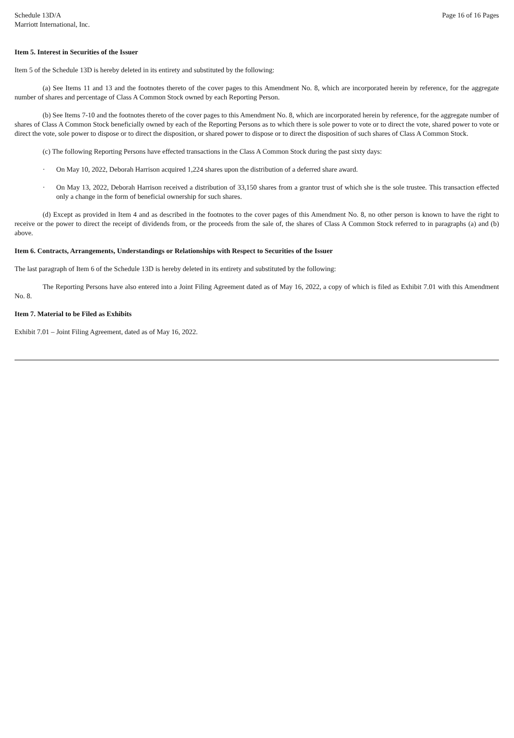Schedule 13D/A
Marriott International, Inc.
Page 16 of 16 Pages
Item 5. Interest in Securities of the Issuer
Item 5 of the Schedule 13D is hereby deleted in its entirety and substituted by the following:
(a) See Items 11 and 13 and the footnotes thereto of the cover pages to this Amendment No. 8, which are incorporated herein by reference, for the aggregate number of shares and percentage of Class A Common Stock owned by each Reporting Person.
(b) See Items 7-10 and the footnotes thereto of the cover pages to this Amendment No. 8, which are incorporated herein by reference, for the aggregate number of shares of Class A Common Stock beneficially owned by each of the Reporting Persons as to which there is sole power to vote or to direct the vote, shared power to vote or direct the vote, sole power to dispose or to direct the disposition, or shared power to dispose or to direct the disposition of such shares of Class A Common Stock.
(c) The following Reporting Persons have effected transactions in the Class A Common Stock during the past sixty days:
· On May 10, 2022, Deborah Harrison acquired 1,224 shares upon the distribution of a deferred share award.
· On May 13, 2022, Deborah Harrison received a distribution of 33,150 shares from a grantor trust of which she is the sole trustee. This transaction effected only a change in the form of beneficial ownership for such shares.
(d) Except as provided in Item 4 and as described in the footnotes to the cover pages of this Amendment No. 8, no other person is known to have the right to receive or the power to direct the receipt of dividends from, or the proceeds from the sale of, the shares of Class A Common Stock referred to in paragraphs (a) and (b) above.
Item 6. Contracts, Arrangements, Understandings or Relationships with Respect to Securities of the Issuer
The last paragraph of Item 6 of the Schedule 13D is hereby deleted in its entirety and substituted by the following:
The Reporting Persons have also entered into a Joint Filing Agreement dated as of May 16, 2022, a copy of which is filed as Exhibit 7.01 with this Amendment No. 8.
Item 7. Material to be Filed as Exhibits
Exhibit 7.01 – Joint Filing Agreement, dated as of May 16, 2022.